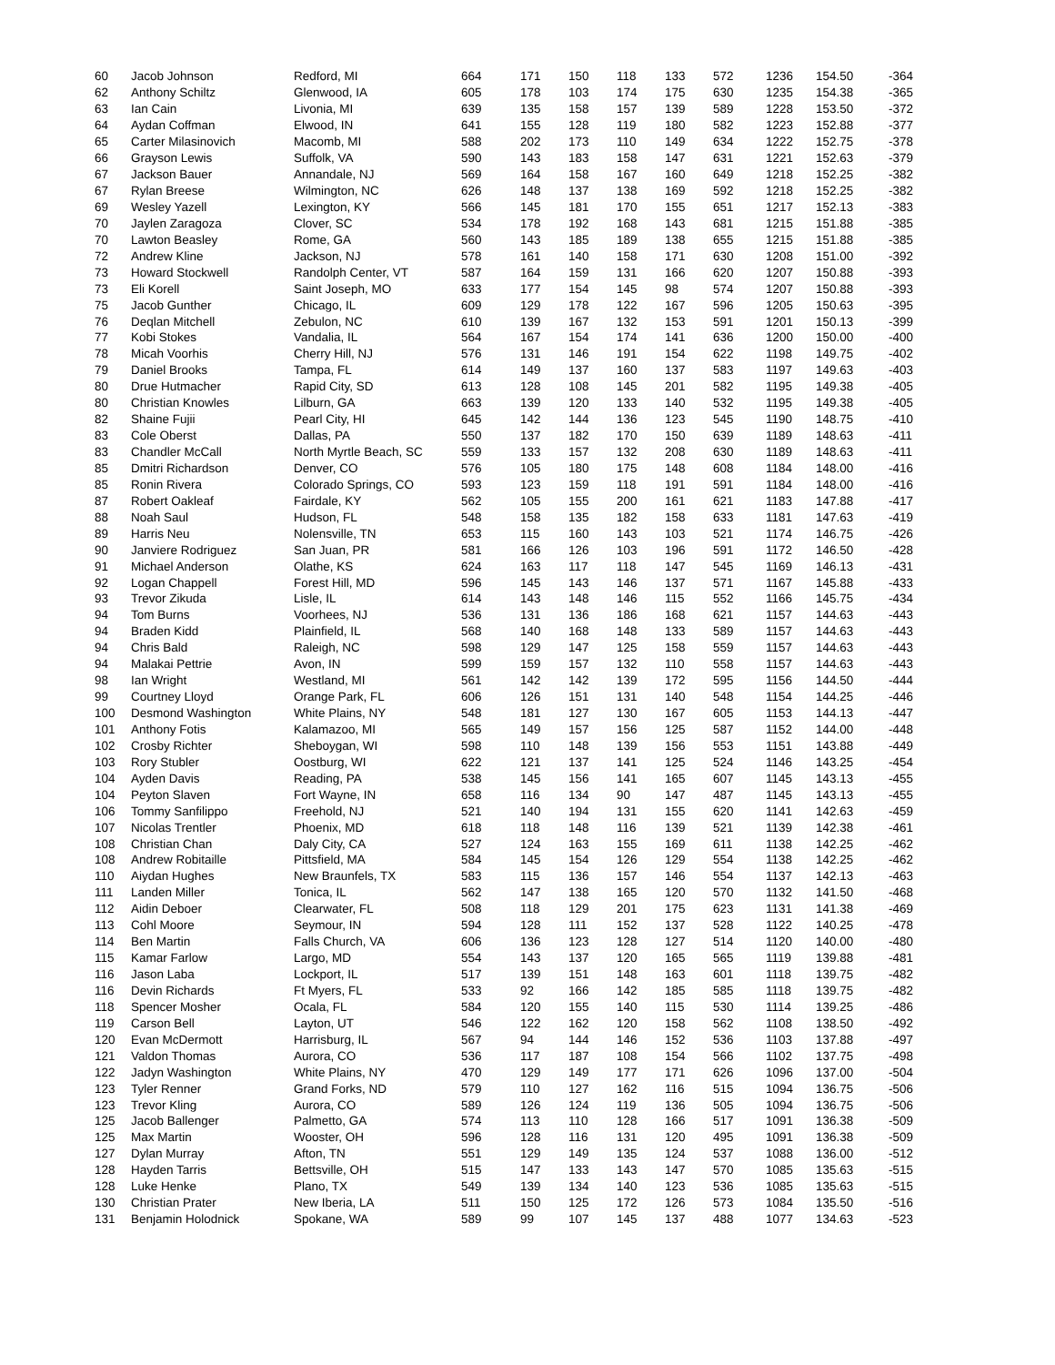| 60 | Jacob Johnson | Redford, MI | 664 | 171 | 150 | 118 | 133 | 572 | 1236 | 154.50 | -364 |
| 62 | Anthony Schiltz | Glenwood, IA | 605 | 178 | 103 | 174 | 175 | 630 | 1235 | 154.38 | -365 |
| 63 | Ian Cain | Livonia, MI | 639 | 135 | 158 | 157 | 139 | 589 | 1228 | 153.50 | -372 |
| 64 | Aydan Coffman | Elwood, IN | 641 | 155 | 128 | 119 | 180 | 582 | 1223 | 152.88 | -377 |
| 65 | Carter Milasinovich | Macomb, MI | 588 | 202 | 173 | 110 | 149 | 634 | 1222 | 152.75 | -378 |
| 66 | Grayson Lewis | Suffolk, VA | 590 | 143 | 183 | 158 | 147 | 631 | 1221 | 152.63 | -379 |
| 67 | Jackson Bauer | Annandale, NJ | 569 | 164 | 158 | 167 | 160 | 649 | 1218 | 152.25 | -382 |
| 67 | Rylan Breese | Wilmington, NC | 626 | 148 | 137 | 138 | 169 | 592 | 1218 | 152.25 | -382 |
| 69 | Wesley Yazell | Lexington, KY | 566 | 145 | 181 | 170 | 155 | 651 | 1217 | 152.13 | -383 |
| 70 | Jaylen Zaragoza | Clover, SC | 534 | 178 | 192 | 168 | 143 | 681 | 1215 | 151.88 | -385 |
| 70 | Lawton Beasley | Rome, GA | 560 | 143 | 185 | 189 | 138 | 655 | 1215 | 151.88 | -385 |
| 72 | Andrew Kline | Jackson, NJ | 578 | 161 | 140 | 158 | 171 | 630 | 1208 | 151.00 | -392 |
| 73 | Howard Stockwell | Randolph Center, VT | 587 | 164 | 159 | 131 | 166 | 620 | 1207 | 150.88 | -393 |
| 73 | Eli Korell | Saint Joseph, MO | 633 | 177 | 154 | 145 | 98 | 574 | 1207 | 150.88 | -393 |
| 75 | Jacob Gunther | Chicago, IL | 609 | 129 | 178 | 122 | 167 | 596 | 1205 | 150.63 | -395 |
| 76 | Deqlan Mitchell | Zebulon, NC | 610 | 139 | 167 | 132 | 153 | 591 | 1201 | 150.13 | -399 |
| 77 | Kobi Stokes | Vandalia, IL | 564 | 167 | 154 | 174 | 141 | 636 | 1200 | 150.00 | -400 |
| 78 | Micah Voorhis | Cherry Hill, NJ | 576 | 131 | 146 | 191 | 154 | 622 | 1198 | 149.75 | -402 |
| 79 | Daniel Brooks | Tampa, FL | 614 | 149 | 137 | 160 | 137 | 583 | 1197 | 149.63 | -403 |
| 80 | Drue Hutmacher | Rapid City, SD | 613 | 128 | 108 | 145 | 201 | 582 | 1195 | 149.38 | -405 |
| 80 | Christian Knowles | Lilburn, GA | 663 | 139 | 120 | 133 | 140 | 532 | 1195 | 149.38 | -405 |
| 82 | Shaine Fujii | Pearl City, HI | 645 | 142 | 144 | 136 | 123 | 545 | 1190 | 148.75 | -410 |
| 83 | Cole Oberst | Dallas, PA | 550 | 137 | 182 | 170 | 150 | 639 | 1189 | 148.63 | -411 |
| 83 | Chandler McCall | North Myrtle Beach, SC | 559 | 133 | 157 | 132 | 208 | 630 | 1189 | 148.63 | -411 |
| 85 | Dmitri Richardson | Denver, CO | 576 | 105 | 180 | 175 | 148 | 608 | 1184 | 148.00 | -416 |
| 85 | Ronin Rivera | Colorado Springs, CO | 593 | 123 | 159 | 118 | 191 | 591 | 1184 | 148.00 | -416 |
| 87 | Robert Oakleaf | Fairdale, KY | 562 | 105 | 155 | 200 | 161 | 621 | 1183 | 147.88 | -417 |
| 88 | Noah Saul | Hudson, FL | 548 | 158 | 135 | 182 | 158 | 633 | 1181 | 147.63 | -419 |
| 89 | Harris Neu | Nolensville, TN | 653 | 115 | 160 | 143 | 103 | 521 | 1174 | 146.75 | -426 |
| 90 | Janviere Rodriguez | San Juan, PR | 581 | 166 | 126 | 103 | 196 | 591 | 1172 | 146.50 | -428 |
| 91 | Michael Anderson | Olathe, KS | 624 | 163 | 117 | 118 | 147 | 545 | 1169 | 146.13 | -431 |
| 92 | Logan Chappell | Forest Hill, MD | 596 | 145 | 143 | 146 | 137 | 571 | 1167 | 145.88 | -433 |
| 93 | Trevor Zikuda | Lisle, IL | 614 | 143 | 148 | 146 | 115 | 552 | 1166 | 145.75 | -434 |
| 94 | Tom Burns | Voorhees, NJ | 536 | 131 | 136 | 186 | 168 | 621 | 1157 | 144.63 | -443 |
| 94 | Braden Kidd | Plainfield, IL | 568 | 140 | 168 | 148 | 133 | 589 | 1157 | 144.63 | -443 |
| 94 | Chris Bald | Raleigh, NC | 598 | 129 | 147 | 125 | 158 | 559 | 1157 | 144.63 | -443 |
| 94 | Malakai Pettrie | Avon, IN | 599 | 159 | 157 | 132 | 110 | 558 | 1157 | 144.63 | -443 |
| 98 | Ian Wright | Westland, MI | 561 | 142 | 142 | 139 | 172 | 595 | 1156 | 144.50 | -444 |
| 99 | Courtney Lloyd | Orange Park, FL | 606 | 126 | 151 | 131 | 140 | 548 | 1154 | 144.25 | -446 |
| 100 | Desmond Washington | White Plains, NY | 548 | 181 | 127 | 130 | 167 | 605 | 1153 | 144.13 | -447 |
| 101 | Anthony Fotis | Kalamazoo, MI | 565 | 149 | 157 | 156 | 125 | 587 | 1152 | 144.00 | -448 |
| 102 | Crosby Richter | Sheboygan, WI | 598 | 110 | 148 | 139 | 156 | 553 | 1151 | 143.88 | -449 |
| 103 | Rory Stubler | Oostburg, WI | 622 | 121 | 137 | 141 | 125 | 524 | 1146 | 143.25 | -454 |
| 104 | Ayden Davis | Reading, PA | 538 | 145 | 156 | 141 | 165 | 607 | 1145 | 143.13 | -455 |
| 104 | Peyton Slaven | Fort Wayne, IN | 658 | 116 | 134 | 90 | 147 | 487 | 1145 | 143.13 | -455 |
| 106 | Tommy Sanfilippo | Freehold, NJ | 521 | 140 | 194 | 131 | 155 | 620 | 1141 | 142.63 | -459 |
| 107 | Nicolas Trentler | Phoenix, MD | 618 | 118 | 148 | 116 | 139 | 521 | 1139 | 142.38 | -461 |
| 108 | Christian Chan | Daly City, CA | 527 | 124 | 163 | 155 | 169 | 611 | 1138 | 142.25 | -462 |
| 108 | Andrew Robitaille | Pittsfield, MA | 584 | 145 | 154 | 126 | 129 | 554 | 1138 | 142.25 | -462 |
| 110 | Aiydan Hughes | New Braunfels, TX | 583 | 115 | 136 | 157 | 146 | 554 | 1137 | 142.13 | -463 |
| 111 | Landen Miller | Tonica, IL | 562 | 147 | 138 | 165 | 120 | 570 | 1132 | 141.50 | -468 |
| 112 | Aidin Deboer | Clearwater, FL | 508 | 118 | 129 | 201 | 175 | 623 | 1131 | 141.38 | -469 |
| 113 | Cohl Moore | Seymour, IN | 594 | 128 | 111 | 152 | 137 | 528 | 1122 | 140.25 | -478 |
| 114 | Ben Martin | Falls Church, VA | 606 | 136 | 123 | 128 | 127 | 514 | 1120 | 140.00 | -480 |
| 115 | Kamar Farlow | Largo, MD | 554 | 143 | 137 | 120 | 165 | 565 | 1119 | 139.88 | -481 |
| 116 | Jason Laba | Lockport, IL | 517 | 139 | 151 | 148 | 163 | 601 | 1118 | 139.75 | -482 |
| 116 | Devin Richards | Ft Myers, FL | 533 | 92 | 166 | 142 | 185 | 585 | 1118 | 139.75 | -482 |
| 118 | Spencer Mosher | Ocala, FL | 584 | 120 | 155 | 140 | 115 | 530 | 1114 | 139.25 | -486 |
| 119 | Carson Bell | Layton, UT | 546 | 122 | 162 | 120 | 158 | 562 | 1108 | 138.50 | -492 |
| 120 | Evan McDermott | Harrisburg, IL | 567 | 94 | 144 | 146 | 152 | 536 | 1103 | 137.88 | -497 |
| 121 | Valdon Thomas | Aurora, CO | 536 | 117 | 187 | 108 | 154 | 566 | 1102 | 137.75 | -498 |
| 122 | Jadyn Washington | White Plains, NY | 470 | 129 | 149 | 177 | 171 | 626 | 1096 | 137.00 | -504 |
| 123 | Tyler Renner | Grand Forks, ND | 579 | 110 | 127 | 162 | 116 | 515 | 1094 | 136.75 | -506 |
| 123 | Trevor Kling | Aurora, CO | 589 | 126 | 124 | 119 | 136 | 505 | 1094 | 136.75 | -506 |
| 125 | Jacob Ballenger | Palmetto, GA | 574 | 113 | 110 | 128 | 166 | 517 | 1091 | 136.38 | -509 |
| 125 | Max Martin | Wooster, OH | 596 | 128 | 116 | 131 | 120 | 495 | 1091 | 136.38 | -509 |
| 127 | Dylan Murray | Afton, TN | 551 | 129 | 149 | 135 | 124 | 537 | 1088 | 136.00 | -512 |
| 128 | Hayden Tarris | Bettsville, OH | 515 | 147 | 133 | 143 | 147 | 570 | 1085 | 135.63 | -515 |
| 128 | Luke Henke | Plano, TX | 549 | 139 | 134 | 140 | 123 | 536 | 1085 | 135.63 | -515 |
| 130 | Christian Prater | New Iberia, LA | 511 | 150 | 125 | 172 | 126 | 573 | 1084 | 135.50 | -516 |
| 131 | Benjamin Holodnick | Spokane, WA | 589 | 99 | 107 | 145 | 137 | 488 | 1077 | 134.63 | -523 |